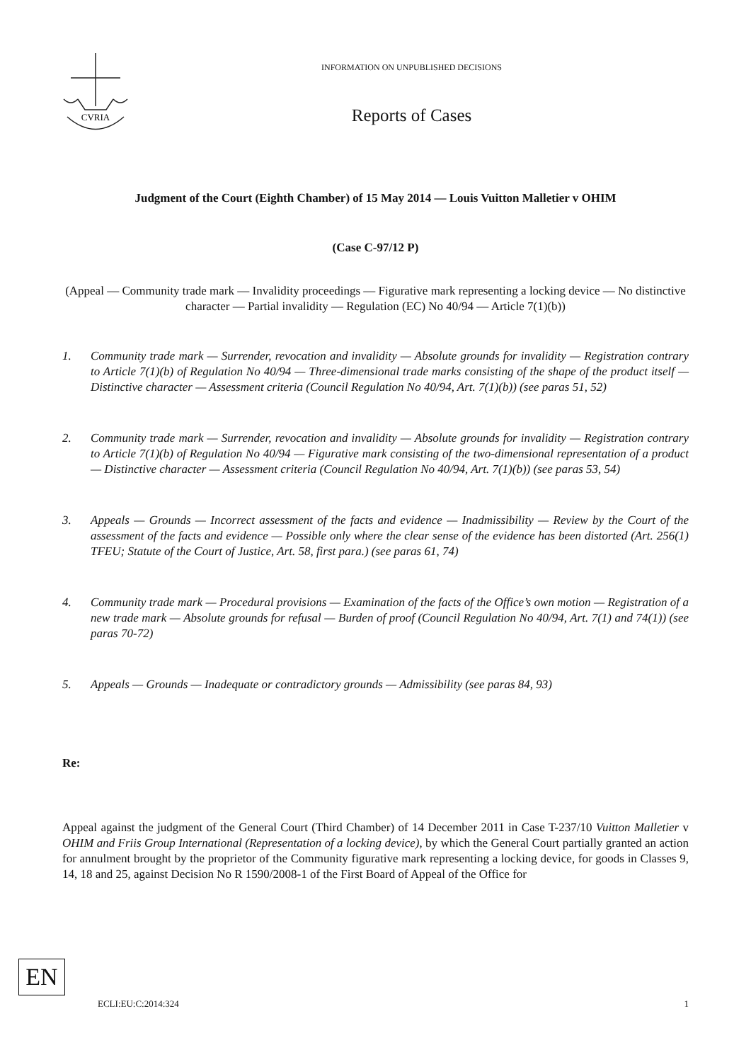CVRIA
INFORMATION ON UNPUBLISHED DECISIONS
Reports of Cases
Judgment of the Court (Eighth Chamber) of 15 May 2014 — Louis Vuitton Malletier v OHIM
(Case C-97/12 P)
(Appeal — Community trade mark — Invalidity proceedings — Figurative mark representing a locking device — No distinctive character — Partial invalidity — Regulation (EC) No 40/94 — Article 7(1)(b))
1. Community trade mark — Surrender, revocation and invalidity — Absolute grounds for invalidity — Registration contrary to Article 7(1)(b) of Regulation No 40/94 — Three-dimensional trade marks consisting of the shape of the product itself — Distinctive character — Assessment criteria (Council Regulation No 40/94, Art. 7(1)(b)) (see paras 51, 52)
2. Community trade mark — Surrender, revocation and invalidity — Absolute grounds for invalidity — Registration contrary to Article 7(1)(b) of Regulation No 40/94 — Figurative mark consisting of the two-dimensional representation of a product — Distinctive character — Assessment criteria (Council Regulation No 40/94, Art. 7(1)(b)) (see paras 53, 54)
3. Appeals — Grounds — Incorrect assessment of the facts and evidence — Inadmissibility — Review by the Court of the assessment of the facts and evidence — Possible only where the clear sense of the evidence has been distorted (Art. 256(1) TFEU; Statute of the Court of Justice, Art. 58, first para.) (see paras 61, 74)
4. Community trade mark — Procedural provisions — Examination of the facts of the Office’s own motion — Registration of a new trade mark — Absolute grounds for refusal — Burden of proof (Council Regulation No 40/94, Art. 7(1) and 74(1)) (see paras 70-72)
5. Appeals — Grounds — Inadequate or contradictory grounds — Admissibility (see paras 84, 93)
Re:
Appeal against the judgment of the General Court (Third Chamber) of 14 December 2011 in Case T-237/10 Vuitton Malletier v OHIM and Friis Group International (Representation of a locking device), by which the General Court partially granted an action for annulment brought by the proprietor of the Community figurative mark representing a locking device, for goods in Classes 9, 14, 18 and 25, against Decision No R 1590/2008-1 of the First Board of Appeal of the Office for
EN
ECLI:EU:C:2014:324 1